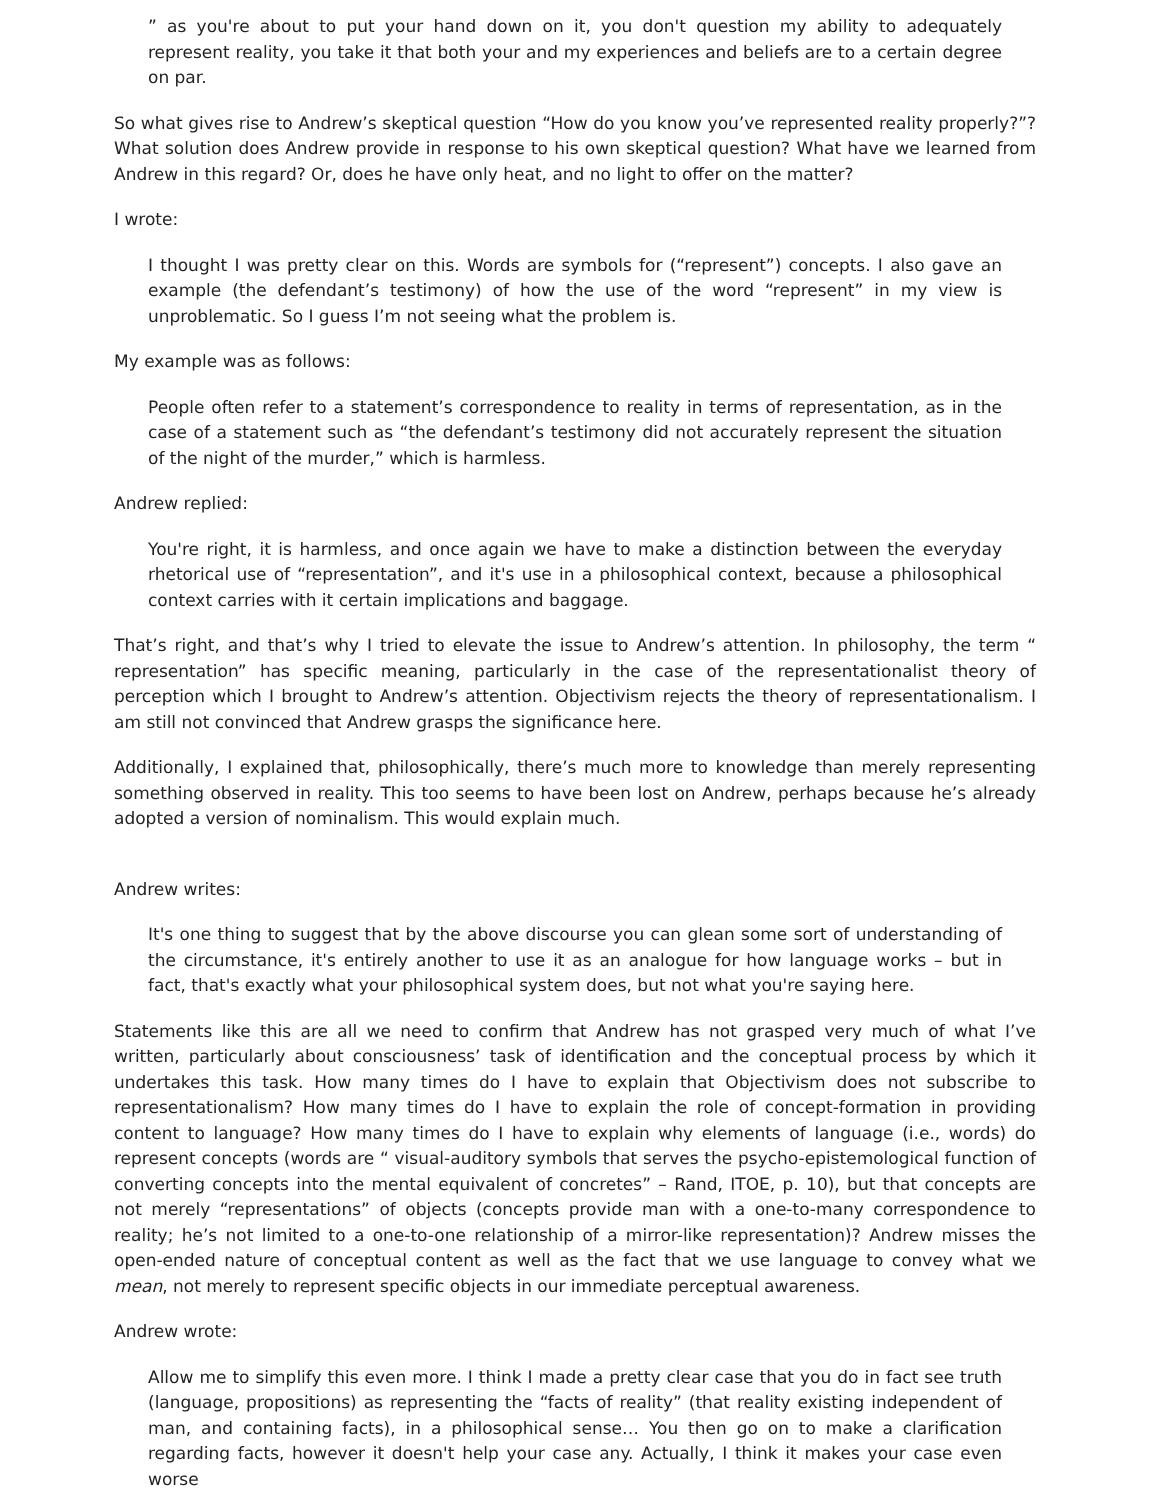” as you're about to put your hand down on it, you don't question my ability to adequately represent reality, you take it that both your and my experiences and beliefs are to a certain degree on par.
So what gives rise to Andrew’s skeptical question “How do you know you’ve represented reality properly?”? What solution does Andrew provide in response to his own skeptical question? What have we learned from Andrew in this regard? Or, does he have only heat, and no light to offer on the matter?
I wrote:
I thought I was pretty clear on this. Words are symbols for (“represent”) concepts. I also gave an example (the defendant’s testimony) of how the use of the word “represent” in my view is unproblematic. So I guess I’m not seeing what the problem is.
My example was as follows:
People often refer to a statement’s correspondence to reality in terms of representation, as in the case of a statement such as “the defendant’s testimony did not accurately represent the situation of the night of the murder,” which is harmless.
Andrew replied:
You're right, it is harmless, and once again we have to make a distinction between the everyday rhetorical use of “representation”, and it's use in a philosophical context, because a philosophical context carries with it certain implications and baggage.
That’s right, and that’s why I tried to elevate the issue to Andrew’s attention. In philosophy, the term “ representation” has specific meaning, particularly in the case of the representationalist theory of perception which I brought to Andrew’s attention. Objectivism rejects the theory of representationalism. I am still not convinced that Andrew grasps the significance here.
Additionally, I explained that, philosophically, there’s much more to knowledge than merely representing something observed in reality. This too seems to have been lost on Andrew, perhaps because he’s already adopted a version of nominalism. This would explain much.
Andrew writes:
It's one thing to suggest that by the above discourse you can glean some sort of understanding of the circumstance, it's entirely another to use it as an analogue for how language works – but in fact, that's exactly what your philosophical system does, but not what you're saying here.
Statements like this are all we need to confirm that Andrew has not grasped very much of what I’ve written, particularly about consciousness’ task of identification and the conceptual process by which it undertakes this task. How many times do I have to explain that Objectivism does not subscribe to representationalism? How many times do I have to explain the role of concept-formation in providing content to language? How many times do I have to explain why elements of language (i.e., words) do represent concepts (words are “ visual-auditory symbols that serves the psycho-epistemological function of converting concepts into the mental equivalent of concretes” – Rand, ITOE, p. 10), but that concepts are not merely “representations” of objects (concepts provide man with a one-to-many correspondence to reality; he’s not limited to a one-to-one relationship of a mirror-like representation)? Andrew misses the open-ended nature of conceptual content as well as the fact that we use language to convey what we mean, not merely to represent specific objects in our immediate perceptual awareness.
Andrew wrote:
Allow me to simplify this even more. I think I made a pretty clear case that you do in fact see truth (language, propositions) as representing the “facts of reality” (that reality existing independent of man, and containing facts), in a philosophical sense… You then go on to make a clarification regarding facts, however it doesn't help your case any. Actually, I think it makes your case even worse